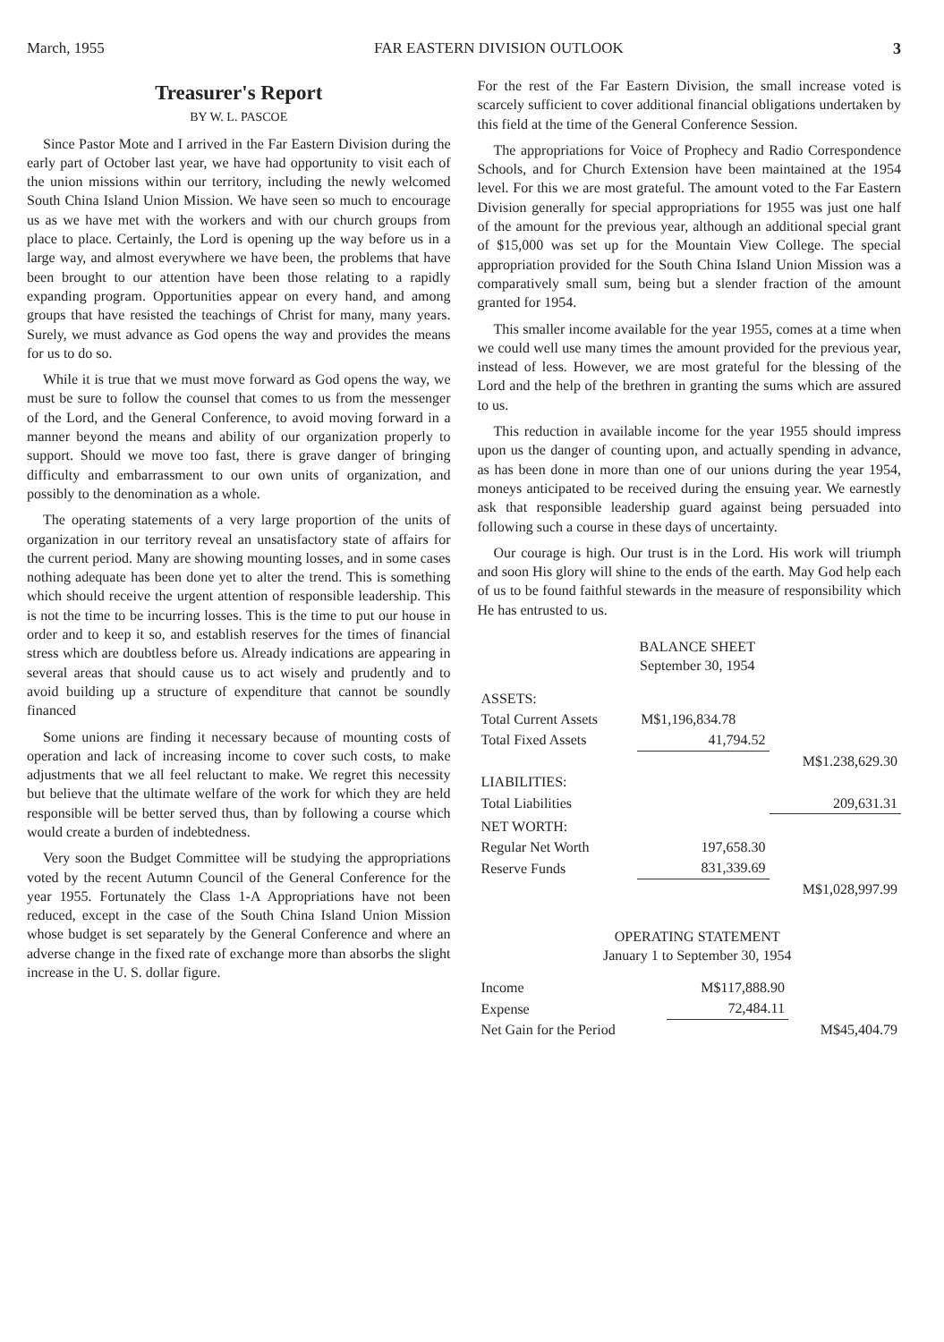March, 1955 FAR EASTERN DIVISION OUTLOOK 3
Treasurer's Report
BY W. L. PASCOE
Since Pastor Mote and I arrived in the Far Eastern Division during the early part of October last year, we have had opportunity to visit each of the union missions within our territory, including the newly welcomed South China Island Union Mission. We have seen so much to encourage us as we have met with the workers and with our church groups from place to place. Certainly, the Lord is opening up the way before us in a large way, and almost everywhere we have been, the problems that have been brought to our attention have been those relating to a rapidly expanding program. Opportunities appear on every hand, and among groups that have resisted the teachings of Christ for many, many years. Surely, we must advance as God opens the way and provides the means for us to do so.
While it is true that we must move forward as God opens the way, we must be sure to follow the counsel that comes to us from the messenger of the Lord, and the General Conference, to avoid moving forward in a manner beyond the means and ability of our organization properly to support. Should we move too fast, there is grave danger of bringing difficulty and embarrassment to our own units of organization, and possibly to the denomination as a whole.
The operating statements of a very large proportion of the units of organization in our territory reveal an unsatisfactory state of affairs for the current period. Many are showing mounting losses, and in some cases nothing adequate has been done yet to alter the trend. This is something which should receive the urgent attention of responsible leadership. This is not the time to be incurring losses. This is the time to put our house in order and to keep it so, and establish reserves for the times of financial stress which are doubtless before us. Already indications are appearing in several areas that should cause us to act wisely and prudently and to avoid building up a structure of expenditure that cannot be soundly financed
Some unions are finding it necessary because of mounting costs of operation and lack of increasing income to cover such costs, to make adjustments that we all feel reluctant to make. We regret this necessity but believe that the ultimate welfare of the work for which they are held responsible will be better served thus, than by following a course which would create a burden of indebtedness.
Very soon the Budget Committee will be studying the appropriations voted by the recent Autumn Council of the General Conference for the year 1955. Fortunately the Class 1-A Appropriations have not been reduced, except in the case of the South China Island Union Mission whose budget is set separately by the General Conference and where an adverse change in the fixed rate of exchange more than absorbs the slight increase in the U. S. dollar figure.
For the rest of the Far Eastern Division, the small increase voted is scarcely sufficient to cover additional financial obligations undertaken by this field at the time of the General Conference Session.
The appropriations for Voice of Prophecy and Radio Correspondence Schools, and for Church Extension have been maintained at the 1954 level. For this we are most grateful. The amount voted to the Far Eastern Division generally for special appropriations for 1955 was just one half of the amount for the previous year, although an additional special grant of $15,000 was set up for the Mountain View College. The special appropriation provided for the South China Island Union Mission was a comparatively small sum, being but a slender fraction of the amount granted for 1954.
This smaller income available for the year 1955, comes at a time when we could well use many times the amount provided for the previous year, instead of less. However, we are most grateful for the blessing of the Lord and the help of the brethren in granting the sums which are assured to us.
This reduction in available income for the year 1955 should impress upon us the danger of counting upon, and actually spending in advance, as has been done in more than one of our unions during the year 1954, moneys anticipated to be received during the ensuing year. We earnestly ask that responsible leadership guard against being persuaded into following such a course in these days of uncertainty.
Our courage is high. Our trust is in the Lord. His work will triumph and soon His glory will shine to the ends of the earth. May God help each of us to be found faithful stewards in the measure of responsibility which He has entrusted to us.
BALANCE SHEET
September 30, 1954
| ASSETS: | | |
| Total Current Assets | M$1,196,834.78 | |
| Total Fixed Assets | 41,794.52 | |
| | | M$1.238,629.30 |
| LIABILITIES: | | |
| Total Liabilities | | 209,631.31 |
| NET WORTH: | | |
| Regular Net Worth | 197,658.30 | |
| Reserve Funds | 831,339.69 | |
| | | M$1,028,997.99 |
OPERATING STATEMENT
January 1 to September 30, 1954
| Income | M$117,888.90 | |
| Expense | 72,484.11 | |
| Net Gain for the Period | | M$45,404.79 |